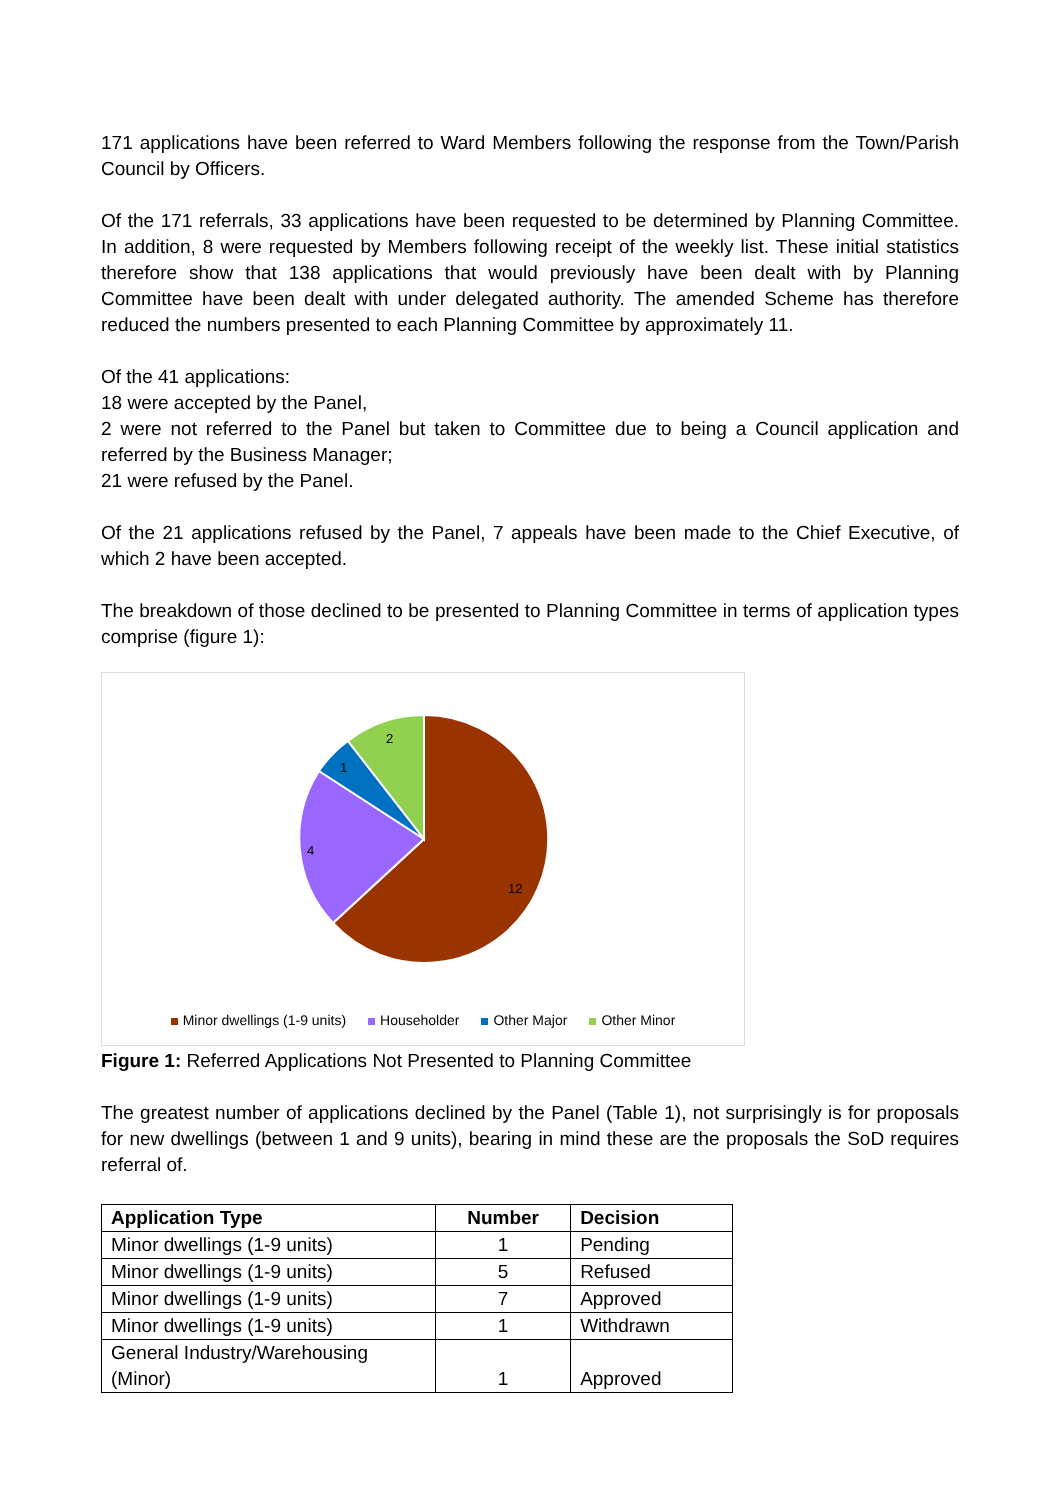171 applications have been referred to Ward Members following the response from the Town/Parish Council by Officers.
Of the 171 referrals, 33 applications have been requested to be determined by Planning Committee. In addition, 8 were requested by Members following receipt of the weekly list. These initial statistics therefore show that 138 applications that would previously have been dealt with by Planning Committee have been dealt with under delegated authority. The amended Scheme has therefore reduced the numbers presented to each Planning Committee by approximately 11.
Of the 41 applications:
18 were accepted by the Panel,
2 were not referred to the Panel but taken to Committee due to being a Council application and referred by the Business Manager;
21 were refused by the Panel.
Of the 21 applications refused by the Panel, 7 appeals have been made to the Chief Executive, of which 2 have been accepted.
The breakdown of those declined to be presented to Planning Committee in terms of application types comprise (figure 1):
12
4
1
2
Minor dwellings (1-9 units) Householder Other Major Other Minor
Figure 1: Referred Applications Not Presented to Planning Committee
The greatest number of applications declined by the Panel (Table 1), not surprisingly is for proposals for new dwellings (between 1 and 9 units), bearing in mind these are the proposals the SoD requires referral of.
| Application Type | Number | Decision |
| --- | --- | --- |
| Minor dwellings (1-9 units) | 1 | Pending |
| Minor dwellings (1-9 units) | 5 | Refused |
| Minor dwellings (1-9 units) | 7 | Approved |
| Minor dwellings (1-9 units) | 1 | Withdrawn |
| General Industry/Warehousing (Minor) | 1 | Approved |